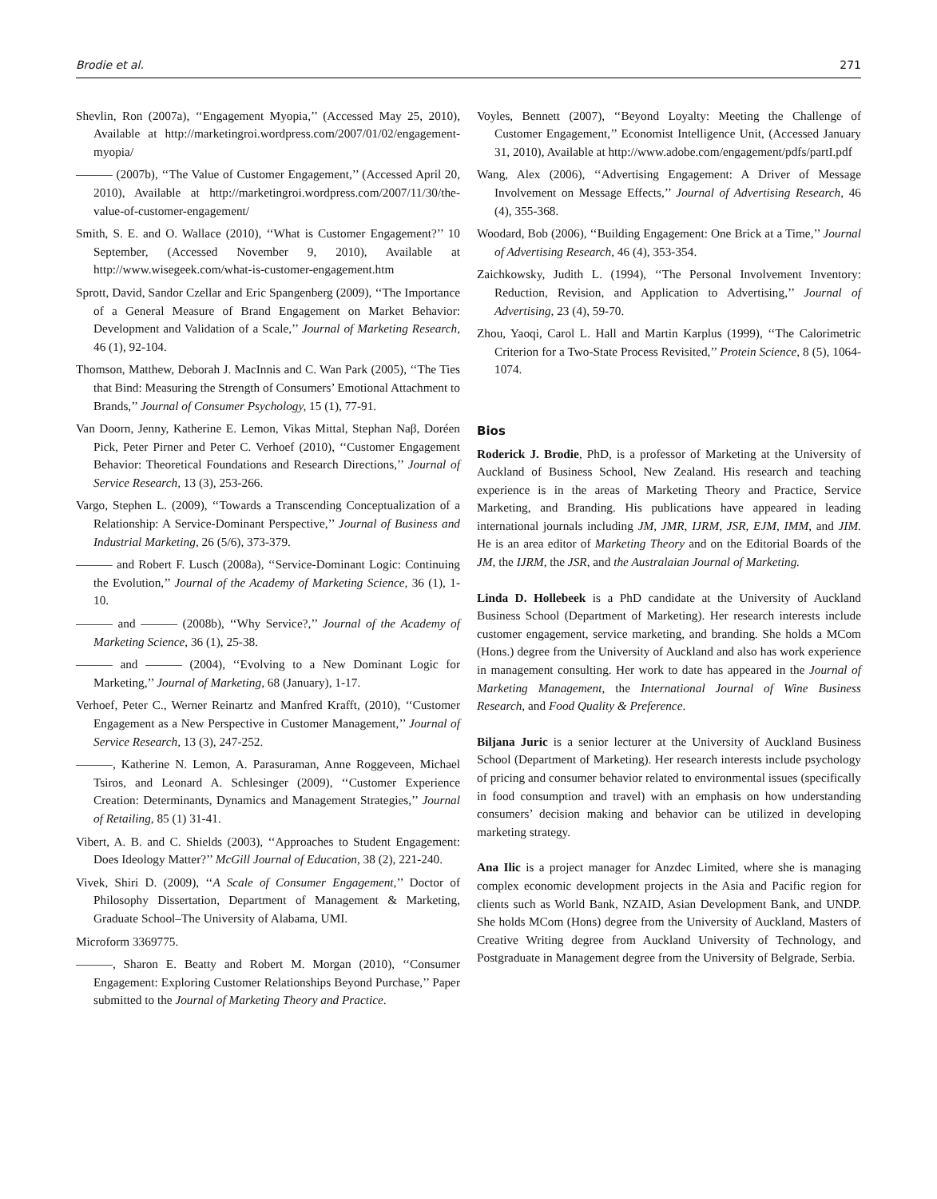Brodie et al. 271
Shevlin, Ron (2007a), ‘‘Engagement Myopia,’’ (Accessed May 25, 2010), Available at http://marketingroi.wordpress.com/2007/01/02/engagement-myopia/
——— (2007b), ‘‘The Value of Customer Engagement,’’ (Accessed April 20, 2010), Available at http://marketingroi.wordpress.com/2007/11/30/the-value-of-customer-engagement/
Smith, S. E. and O. Wallace (2010), ‘‘What is Customer Engagement?’’ 10 September, (Accessed November 9, 2010), Available at http://www.wisegeek.com/what-is-customer-engagement.htm
Sprott, David, Sandor Czellar and Eric Spangenberg (2009), ‘‘The Importance of a General Measure of Brand Engagement on Market Behavior: Development and Validation of a Scale,’’ Journal of Marketing Research, 46 (1), 92-104.
Thomson, Matthew, Deborah J. MacInnis and C. Wan Park (2005), ‘‘The Ties that Bind: Measuring the Strength of Consumers’ Emotional Attachment to Brands,’’ Journal of Consumer Psychology, 15 (1), 77-91.
Van Doorn, Jenny, Katherine E. Lemon, Vikas Mittal, Stephan Naβ, Doréen Pick, Peter Pirner and Peter C. Verhoef (2010), ‘‘Customer Engagement Behavior: Theoretical Foundations and Research Directions,’’ Journal of Service Research, 13 (3), 253-266.
Vargo, Stephen L. (2009), ‘‘Towards a Transcending Conceptualization of a Relationship: A Service-Dominant Perspective,’’ Journal of Business and Industrial Marketing, 26 (5/6), 373-379.
——— and Robert F. Lusch (2008a), ‘‘Service-Dominant Logic: Continuing the Evolution,’’ Journal of the Academy of Marketing Science, 36 (1), 1-10.
——— and ——— (2008b), ‘‘Why Service?,’’ Journal of the Academy of Marketing Science, 36 (1), 25-38.
——— and ——— (2004), ‘‘Evolving to a New Dominant Logic for Marketing,’’ Journal of Marketing, 68 (January), 1-17.
Verhoef, Peter C., Werner Reinartz and Manfred Krafft, (2010), ‘‘Customer Engagement as a New Perspective in Customer Management,’’ Journal of Service Research, 13 (3), 247-252.
———, Katherine N. Lemon, A. Parasuraman, Anne Roggeveen, Michael Tsiros, and Leonard A. Schlesinger (2009), ‘‘Customer Experience Creation: Determinants, Dynamics and Management Strategies,’’ Journal of Retailing, 85 (1) 31-41.
Vibert, A. B. and C. Shields (2003), ‘‘Approaches to Student Engagement: Does Ideology Matter?’’ McGill Journal of Education, 38 (2), 221-240.
Vivek, Shiri D. (2009), ‘‘A Scale of Consumer Engagement,’’ Doctor of Philosophy Dissertation, Department of Management & Marketing, Graduate School–The University of Alabama, UMI.
Microform 3369775.
———, Sharon E. Beatty and Robert M. Morgan (2010), ‘‘Consumer Engagement: Exploring Customer Relationships Beyond Purchase,’’ Paper submitted to the Journal of Marketing Theory and Practice.
Voyles, Bennett (2007), ‘‘Beyond Loyalty: Meeting the Challenge of Customer Engagement,’’ Economist Intelligence Unit, (Accessed January 31, 2010), Available at http://www.adobe.com/engagement/pdfs/partI.pdf
Wang, Alex (2006), ‘‘Advertising Engagement: A Driver of Message Involvement on Message Effects,’’ Journal of Advertising Research, 46 (4), 355-368.
Woodard, Bob (2006), ‘‘Building Engagement: One Brick at a Time,’’ Journal of Advertising Research, 46 (4), 353-354.
Zaichkowsky, Judith L. (1994), ‘‘The Personal Involvement Inventory: Reduction, Revision, and Application to Advertising,’’ Journal of Advertising, 23 (4), 59-70.
Zhou, Yaoqi, Carol L. Hall and Martin Karplus (1999), ‘‘The Calorimetric Criterion for a Two-State Process Revisited,’’ Protein Science, 8 (5), 1064-1074.
Bios
Roderick J. Brodie, PhD, is a professor of Marketing at the University of Auckland of Business School, New Zealand. His research and teaching experience is in the areas of Marketing Theory and Practice, Service Marketing, and Branding. His publications have appeared in leading international journals including JM, JMR, IJRM, JSR, EJM, IMM, and JIM. He is an area editor of Marketing Theory and on the Editorial Boards of the JM, the IJRM, the JSR, and the Australaian Journal of Marketing.
Linda D. Hollebeek is a PhD candidate at the University of Auckland Business School (Department of Marketing). Her research interests include customer engagement, service marketing, and branding. She holds a MCom (Hons.) degree from the University of Auckland and also has work experience in management consulting. Her work to date has appeared in the Journal of Marketing Management, the International Journal of Wine Business Research, and Food Quality & Preference.
Biljana Juric is a senior lecturer at the University of Auckland Business School (Department of Marketing). Her research interests include psychology of pricing and consumer behavior related to environmental issues (specifically in food consumption and travel) with an emphasis on how understanding consumers’ decision making and behavior can be utilized in developing marketing strategy.
Ana Ilic is a project manager for Anzdec Limited, where she is managing complex economic development projects in the Asia and Pacific region for clients such as World Bank, NZAID, Asian Development Bank, and UNDP. She holds MCom (Hons) degree from the University of Auckland, Masters of Creative Writing degree from Auckland University of Technology, and Postgraduate in Management degree from the University of Belgrade, Serbia.